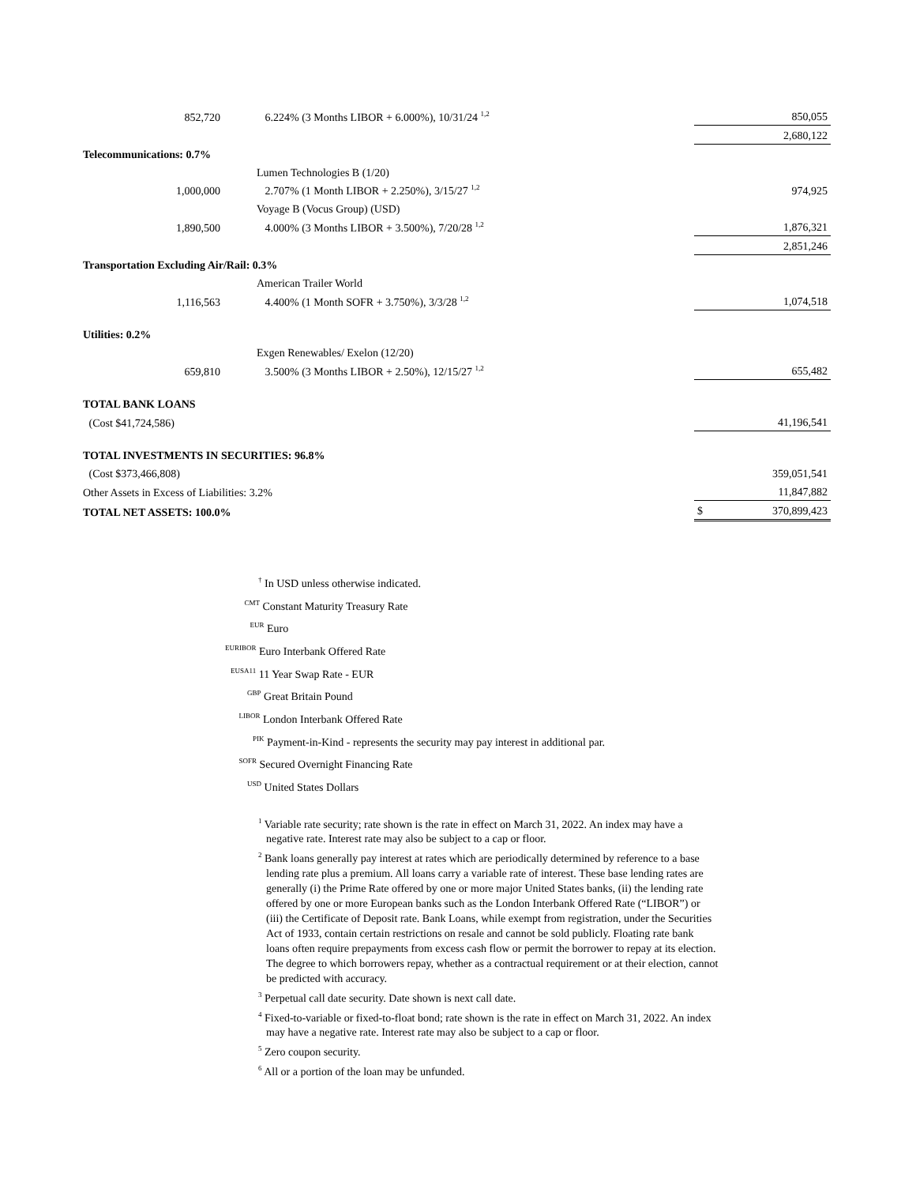| 852,720 | | 6.224% (3 Months LIBOR + 6.000%), 10/31/24 <sup>1,2</sup> | | 850,055 |
| | | | | 2,680,122 |
| Telecommunications: 0.7% | | | | |
| | | Lumen Technologies B (1/20) | | |
| 1,000,000 | | 2.707% (1 Month LIBOR + 2.250%), 3/15/27 <sup>1,2</sup> | | 974,925 |
| | | Voyage B (Vocus Group) (USD) | | |
| 1,890,500 | | 4.000% (3 Months LIBOR + 3.500%), 7/20/28 <sup>1,2</sup> | | 1,876,321 |
| | | | | 2,851,246 |
| Transportation Excluding Air/Rail: 0.3% | | | | |
| | | American Trailer World | | |
| 1,116,563 | | 4.400% (1 Month SOFR + 3.750%), 3/3/28 <sup>1,2</sup> | | 1,074,518 |
| Utilities: 0.2% | | | | |
| | | Exgen Renewables/ Exelon (12/20) | | |
| 659,810 | | 3.500% (3 Months LIBOR + 2.50%), 12/15/27 <sup>1,2</sup> | | 655,482 |
| TOTAL BANK LOANS | | | | |
| (Cost $41,724,586) | | | | 41,196,541 |
| TOTAL INVESTMENTS IN SECURITIES: 96.8% | | | | |
| (Cost $373,466,808) | | | | 359,051,541 |
| Other Assets in Excess of Liabilities: 3.2% | | | | 11,847,882 |
| TOTAL NET ASSETS: 100.0% | | | | $ 370,899,423 |
<sup>†</sup> In USD unless otherwise indicated.
<sup>CMT</sup> Constant Maturity Treasury Rate
<sup>EUR</sup> Euro
<sup>EURIBOR</sup> Euro Interbank Offered Rate
<sup>EUSA11</sup> 11 Year Swap Rate - EUR
<sup>GBP</sup> Great Britain Pound
<sup>LIBOR</sup> London Interbank Offered Rate
<sup>PIK</sup> Payment-in-Kind - represents the security may pay interest in additional par.
<sup>SOFR</sup> Secured Overnight Financing Rate
<sup>USD</sup> United States Dollars
<sup>1</sup> Variable rate security; rate shown is the rate in effect on March 31, 2022. An index may have a negative rate. Interest rate may also be subject to a cap or floor.
<sup>2</sup> Bank loans generally pay interest at rates which are periodically determined by reference to a base lending rate plus a premium. All loans carry a variable rate of interest. These base lending rates are generally (i) the Prime Rate offered by one or more major United States banks, (ii) the lending rate offered by one or more European banks such as the London Interbank Offered Rate (“LIBOR”) or (iii) the Certificate of Deposit rate. Bank Loans, while exempt from registration, under the Securities Act of 1933, contain certain restrictions on resale and cannot be sold publicly. Floating rate bank loans often require prepayments from excess cash flow or permit the borrower to repay at its election. The degree to which borrowers repay, whether as a contractual requirement or at their election, cannot be predicted with accuracy.
<sup>3</sup> Perpetual call date security. Date shown is next call date.
<sup>4</sup> Fixed-to-variable or fixed-to-float bond; rate shown is the rate in effect on March 31, 2022. An index may have a negative rate. Interest rate may also be subject to a cap or floor.
<sup>5</sup> Zero coupon security.
<sup>6</sup> All or a portion of the loan may be unfunded.